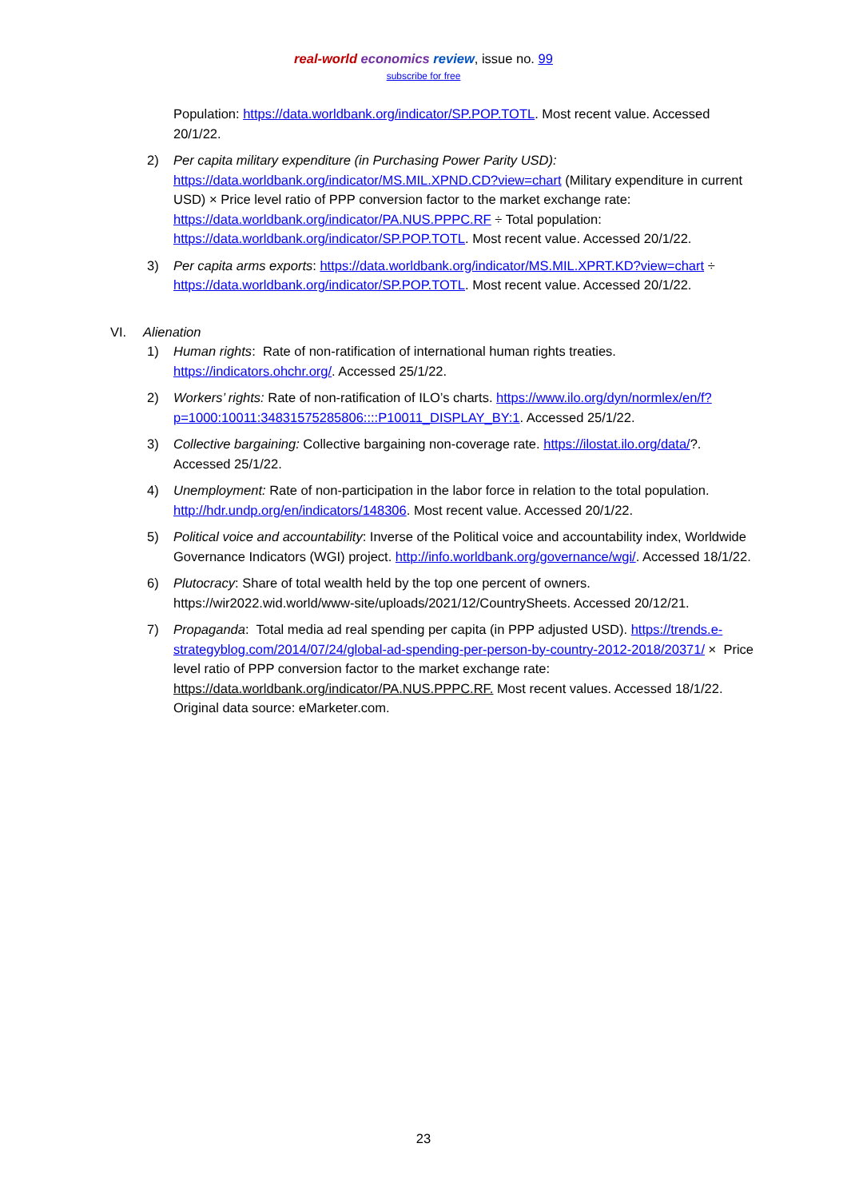real-world economics review, issue no. 99
subscribe for free
Population: https://data.worldbank.org/indicator/SP.POP.TOTL. Most recent value. Accessed 20/1/22.
2) Per capita military expenditure (in Purchasing Power Parity USD): https://data.worldbank.org/indicator/MS.MIL.XPND.CD?view=chart (Military expenditure in current USD) × Price level ratio of PPP conversion factor to the market exchange rate: https://data.worldbank.org/indicator/PA.NUS.PPPC.RF ÷ Total population: https://data.worldbank.org/indicator/SP.POP.TOTL. Most recent value. Accessed 20/1/22.
3) Per capita arms exports: https://data.worldbank.org/indicator/MS.MIL.XPRT.KD?view=chart ÷ https://data.worldbank.org/indicator/SP.POP.TOTL. Most recent value. Accessed 20/1/22.
VI. Alienation
1) Human rights: Rate of non-ratification of international human rights treaties. https://indicators.ohchr.org/. Accessed 25/1/22.
2) Workers’ rights: Rate of non-ratification of ILO’s charts. https://www.ilo.org/dyn/normlex/en/f?p=1000:10011:34831575285806::::P10011_DISPLAY_BY:1. Accessed 25/1/22.
3) Collective bargaining: Collective bargaining non-coverage rate. https://ilostat.ilo.org/data/?. Accessed 25/1/22.
4) Unemployment: Rate of non-participation in the labor force in relation to the total population. http://hdr.undp.org/en/indicators/148306. Most recent value. Accessed 20/1/22.
5) Political voice and accountability: Inverse of the Political voice and accountability index, Worldwide Governance Indicators (WGI) project. http://info.worldbank.org/governance/wgi/. Accessed 18/1/22.
6) Plutocracy: Share of total wealth held by the top one percent of owners. https://wir2022.wid.world/www-site/uploads/2021/12/CountrySheets. Accessed 20/12/21.
7) Propaganda: Total media ad real spending per capita (in PPP adjusted USD). https://trends.e-strategyblog.com/2014/07/24/global-ad-spending-per-person-by-country-2012-2018/20371/ × Price level ratio of PPP conversion factor to the market exchange rate: https://data.worldbank.org/indicator/PA.NUS.PPPC.RF. Most recent values. Accessed 18/1/22. Original data source: eMarketer.com.
23